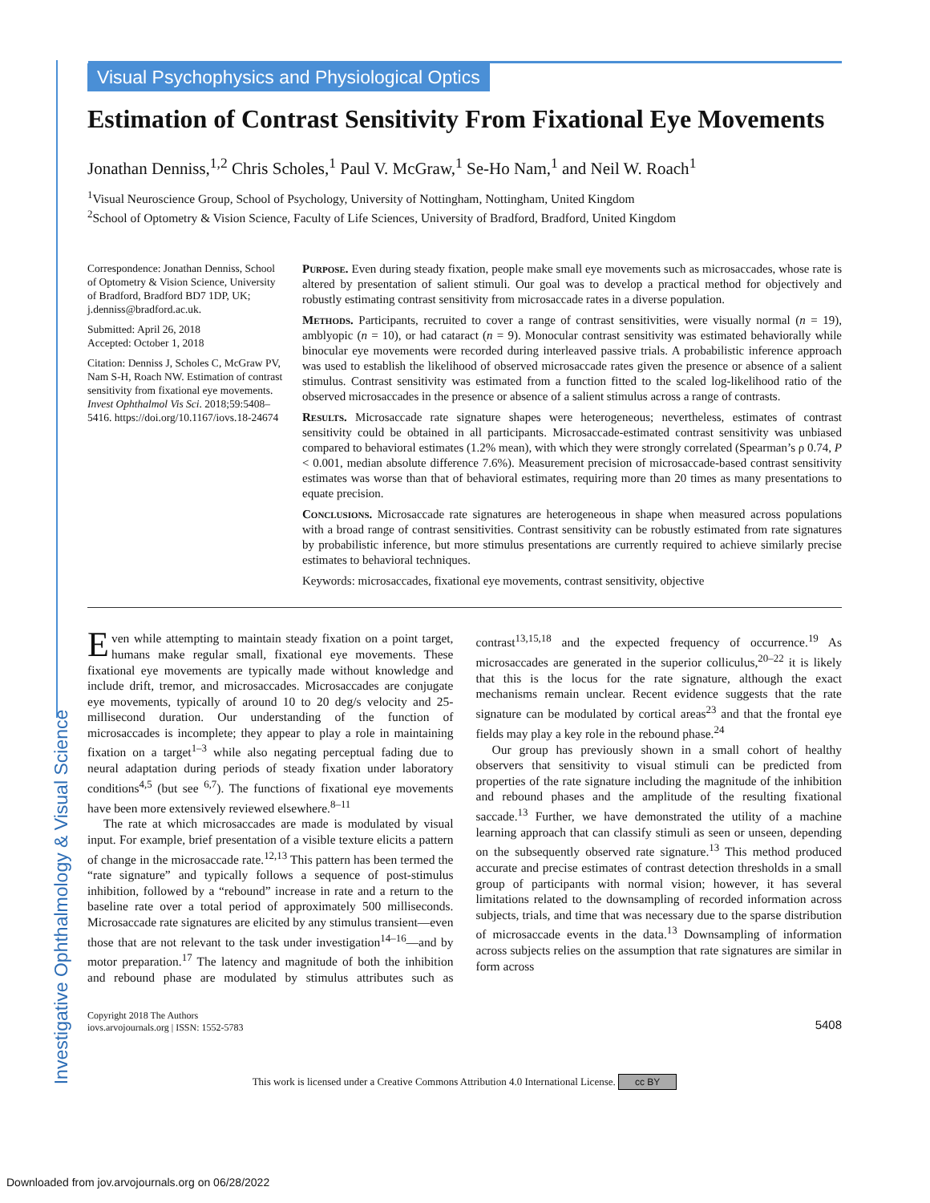Investigative Ophthalmology & Visual Science
Visual Psychophysics and Physiological Optics
Estimation of Contrast Sensitivity From Fixational Eye Movements
Jonathan Denniss,<sup>1,2</sup> Chris Scholes,<sup>1</sup> Paul V. McGraw,<sup>1</sup> Se-Ho Nam,<sup>1</sup> and Neil W. Roach<sup>1</sup>
<sup>1</sup> Visual Neuroscience Group, School of Psychology, University of Nottingham, Nottingham, United Kingdom
<sup>2</sup> School of Optometry & Vision Science, Faculty of Life Sciences, University of Bradford, Bradford, United Kingdom
Correspondence: Jonathan Denniss, School of Optometry & Vision Science, University of Bradford, Bradford BD7 1DP, UK; j.denniss@bradford.ac.uk.
Submitted: April 26, 2018
Accepted: October 1, 2018
Citation: Denniss J, Scholes C, McGraw PV, Nam S-H, Roach NW. Estimation of contrast sensitivity from fixational eye movements. Invest Ophthalmol Vis Sci. 2018;59:5408–5416. https://doi.org/10.1167/iovs.18-24674
Purpose. Even during steady fixation, people make small eye movements such as microsaccades, whose rate is altered by presentation of salient stimuli. Our goal was to develop a practical method for objectively and robustly estimating contrast sensitivity from microsaccade rates in a diverse population.
Methods. Participants, recruited to cover a range of contrast sensitivities, were visually normal (n = 19), amblyopic (n = 10), or had cataract (n = 9). Monocular contrast sensitivity was estimated behaviorally while binocular eye movements were recorded during interleaved passive trials. A probabilistic inference approach was used to establish the likelihood of observed microsaccade rates given the presence or absence of a salient stimulus. Contrast sensitivity was estimated from a function fitted to the scaled log-likelihood ratio of the observed microsaccades in the presence or absence of a salient stimulus across a range of contrasts.
Results. Microsaccade rate signature shapes were heterogeneous; nevertheless, estimates of contrast sensitivity could be obtained in all participants. Microsaccade-estimated contrast sensitivity was unbiased compared to behavioral estimates (1.2% mean), with which they were strongly correlated (Spearman’s ρ 0.74, P < 0.001, median absolute difference 7.6%). Measurement precision of microsaccade-based contrast sensitivity estimates was worse than that of behavioral estimates, requiring more than 20 times as many presentations to equate precision.
Conclusions. Microsaccade rate signatures are heterogeneous in shape when measured across populations with a broad range of contrast sensitivities. Contrast sensitivity can be robustly estimated from rate signatures by probabilistic inference, but more stimulus presentations are currently required to achieve similarly precise estimates to behavioral techniques.
Keywords: microsaccades, fixational eye movements, contrast sensitivity, objective
Even while attempting to maintain steady fixation on a point target, humans make regular small, fixational eye movements. These fixational eye movements are typically made without knowledge and include drift, tremor, and microsaccades. Microsaccades are conjugate eye movements, typically of around 10 to 20 deg/s velocity and 25-millisecond duration. Our understanding of the function of microsaccades is incomplete; they appear to play a role in maintaining fixation on a target<sup>1–3</sup> while also negating perceptual fading due to neural adaptation during periods of steady fixation under laboratory conditions<sup>4,5</sup> (but see <sup>6,7</sup>). The functions of fixational eye movements have been more extensively reviewed elsewhere.<sup>8–11</sup>
The rate at which microsaccades are made is modulated by visual input. For example, brief presentation of a visible texture elicits a pattern of change in the microsaccade rate.<sup>12,13</sup> This pattern has been termed the “rate signature” and typically follows a sequence of post-stimulus inhibition, followed by a “rebound” increase in rate and a return to the baseline rate over a total period of approximately 500 milliseconds. Microsaccade rate signatures are elicited by any stimulus transient—even those that are not relevant to the task under investigation<sup>14–16</sup>—and by motor preparation.<sup>17</sup> The latency and magnitude of both the inhibition and rebound phase are modulated by stimulus attributes such as contrast<sup>13,15,18</sup> and the expected frequency of occurrence.<sup>19</sup> As microsaccades are generated in the superior colliculus,<sup>20–22</sup> it is likely that this is the locus for the rate signature, although the exact mechanisms remain unclear. Recent evidence suggests that the rate signature can be modulated by cortical areas<sup>23</sup> and that the frontal eye fields may play a key role in the rebound phase.<sup>24</sup>
Our group has previously shown in a small cohort of healthy observers that sensitivity to visual stimuli can be predicted from properties of the rate signature including the magnitude of the inhibition and rebound phases and the amplitude of the resulting fixational saccade.<sup>13</sup> Further, we have demonstrated the utility of a machine learning approach that can classify stimuli as seen or unseen, depending on the subsequently observed rate signature.<sup>13</sup> This method produced accurate and precise estimates of contrast detection thresholds in a small group of participants with normal vision; however, it has several limitations related to the downsampling of recorded information across subjects, trials, and time that was necessary due to the sparse distribution of microsaccade events in the data.<sup>13</sup> Downsampling of information across subjects relies on the assumption that rate signatures are similar in form across
Copyright 2018 The Authors
iovs.arvojournals.org | ISSN: 1552-5783
5408
This work is licensed under a Creative Commons Attribution 4.0 International License. cc BY
Downloaded from jov.arvojournals.org on 06/28/2022